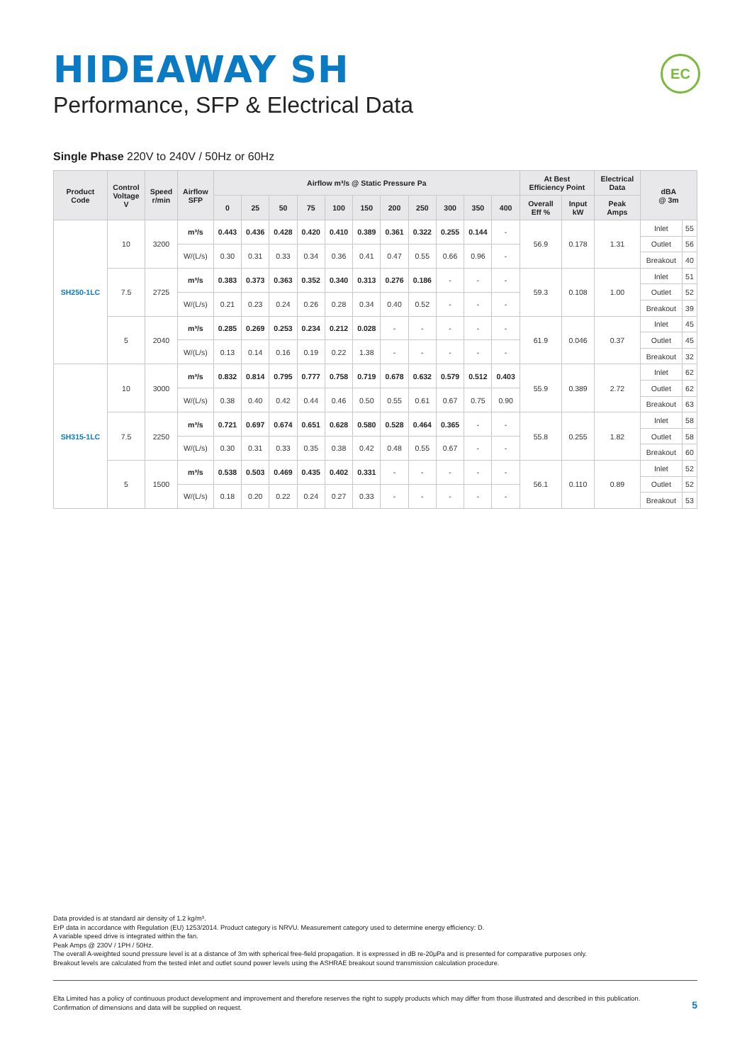HIDEAWAY SH
Performance, SFP & Electrical Data
EC
Single Phase 220V to 240V / 50Hz or 60Hz
| Product Code | Control Voltage V | Speed r/min | Airflow SFP | Airflow m³/s @ Static Pressure Pa | | | | | | | | | | | At Best Efficiency Point | | Electrical Data | dBA @ 3m | |
| --- | --- | --- | --- | --- | --- | --- | --- | --- | --- | --- | --- | --- | --- | --- | --- | --- | --- | --- | --- |
| | | | | 0 | 25 | 50 | 75 | 100 | 150 | 200 | 250 | 300 | 350 | 400 | Overall Eff % | Input kW | Peak Amps | | |
| SH250-1LC | 10 | 3200 | m³/s | 0.443 | 0.436 | 0.428 | 0.420 | 0.410 | 0.389 | 0.361 | 0.322 | 0.255 | 0.144 | - | 56.9 | 0.178 | 1.31 | Inlet | 55 |
| | | | | | | | | | | | | | | | | | | Outlet | 56 |
| | | | W/(L/s) | 0.30 | 0.31 | 0.33 | 0.34 | 0.36 | 0.41 | 0.47 | 0.55 | 0.66 | 0.96 | - | | | | | |
| | | | | | | | | | | | | | | | | | | Breakout | 40 |
| | 7.5 | 2725 | m³/s | 0.383 | 0.373 | 0.363 | 0.352 | 0.340 | 0.313 | 0.276 | 0.186 | - | - | - | 59.3 | 0.108 | 1.00 | Inlet | 51 |
| | | | | | | | | | | | | | | | | | | Outlet | 52 |
| | | | W/(L/s) | 0.21 | 0.23 | 0.24 | 0.26 | 0.28 | 0.34 | 0.40 | 0.52 | - | - | - | | | | | |
| | | | | | | | | | | | | | | | | | | Breakout | 39 |
| | 5 | 2040 | m³/s | 0.285 | 0.269 | 0.253 | 0.234 | 0.212 | 0.028 | - | - | - | - | - | 61.9 | 0.046 | 0.37 | Inlet | 45 |
| | | | | | | | | | | | | | | | | | | Outlet | 45 |
| | | | W/(L/s) | 0.13 | 0.14 | 0.16 | 0.19 | 0.22 | 1.38 | - | - | - | - | - | | | | | |
| | | | | | | | | | | | | | | | | | | Breakout | 32 |
| SH315-1LC | 10 | 3000 | m³/s | 0.832 | 0.814 | 0.795 | 0.777 | 0.758 | 0.719 | 0.678 | 0.632 | 0.579 | 0.512 | 0.403 | 55.9 | 0.389 | 2.72 | Inlet | 62 |
| | | | | | | | | | | | | | | | | | | Outlet | 62 |
| | | | W/(L/s) | 0.38 | 0.40 | 0.42 | 0.44 | 0.46 | 0.50 | 0.55 | 0.61 | 0.67 | 0.75 | 0.90 | | | | | |
| | | | | | | | | | | | | | | | | | | Breakout | 63 |
| | 7.5 | 2250 | m³/s | 0.721 | 0.697 | 0.674 | 0.651 | 0.628 | 0.580 | 0.528 | 0.464 | 0.365 | - | - | 55.8 | 0.255 | 1.82 | Inlet | 58 |
| | | | | | | | | | | | | | | | | | | Outlet | 58 |
| | | | W/(L/s) | 0.30 | 0.31 | 0.33 | 0.35 | 0.38 | 0.42 | 0.48 | 0.55 | 0.67 | - | - | | | | | |
| | | | | | | | | | | | | | | | | | | Breakout | 60 |
| | 5 | 1500 | m³/s | 0.538 | 0.503 | 0.469 | 0.435 | 0.402 | 0.331 | - | - | - | - | - | 56.1 | 0.110 | 0.89 | Inlet | 52 |
| | | | | | | | | | | | | | | | | | | Outlet | 52 |
| | | | W/(L/s) | 0.18 | 0.20 | 0.22 | 0.24 | 0.27 | 0.33 | - | - | - | - | - | | | | | |
| | | | | | | | | | | | | | | | | | | Breakout | 53 |
Data provided is at standard air density of 1.2 kg/m³.
ErP data in accordance with Regulation (EU) 1253/2014. Product category is NRVU. Measurement category used to determine energy efficiency: D.
A variable speed drive is integrated within the fan.
Peak Amps @ 230V / 1PH / 50Hz.
The overall A-weighted sound pressure level is at a distance of 3m with spherical free-field propagation. It is expressed in dB re-20μPa and is presented for comparative purposes only.
Breakout levels are calculated from the tested inlet and outlet sound power levels using the ASHRAE breakout sound transmission calculation procedure.
Elta Limited has a policy of continuous product development and improvement and therefore reserves the right to supply products which may differ from those illustrated and described in this publication.
Confirmation of dimensions and data will be supplied on request.
5